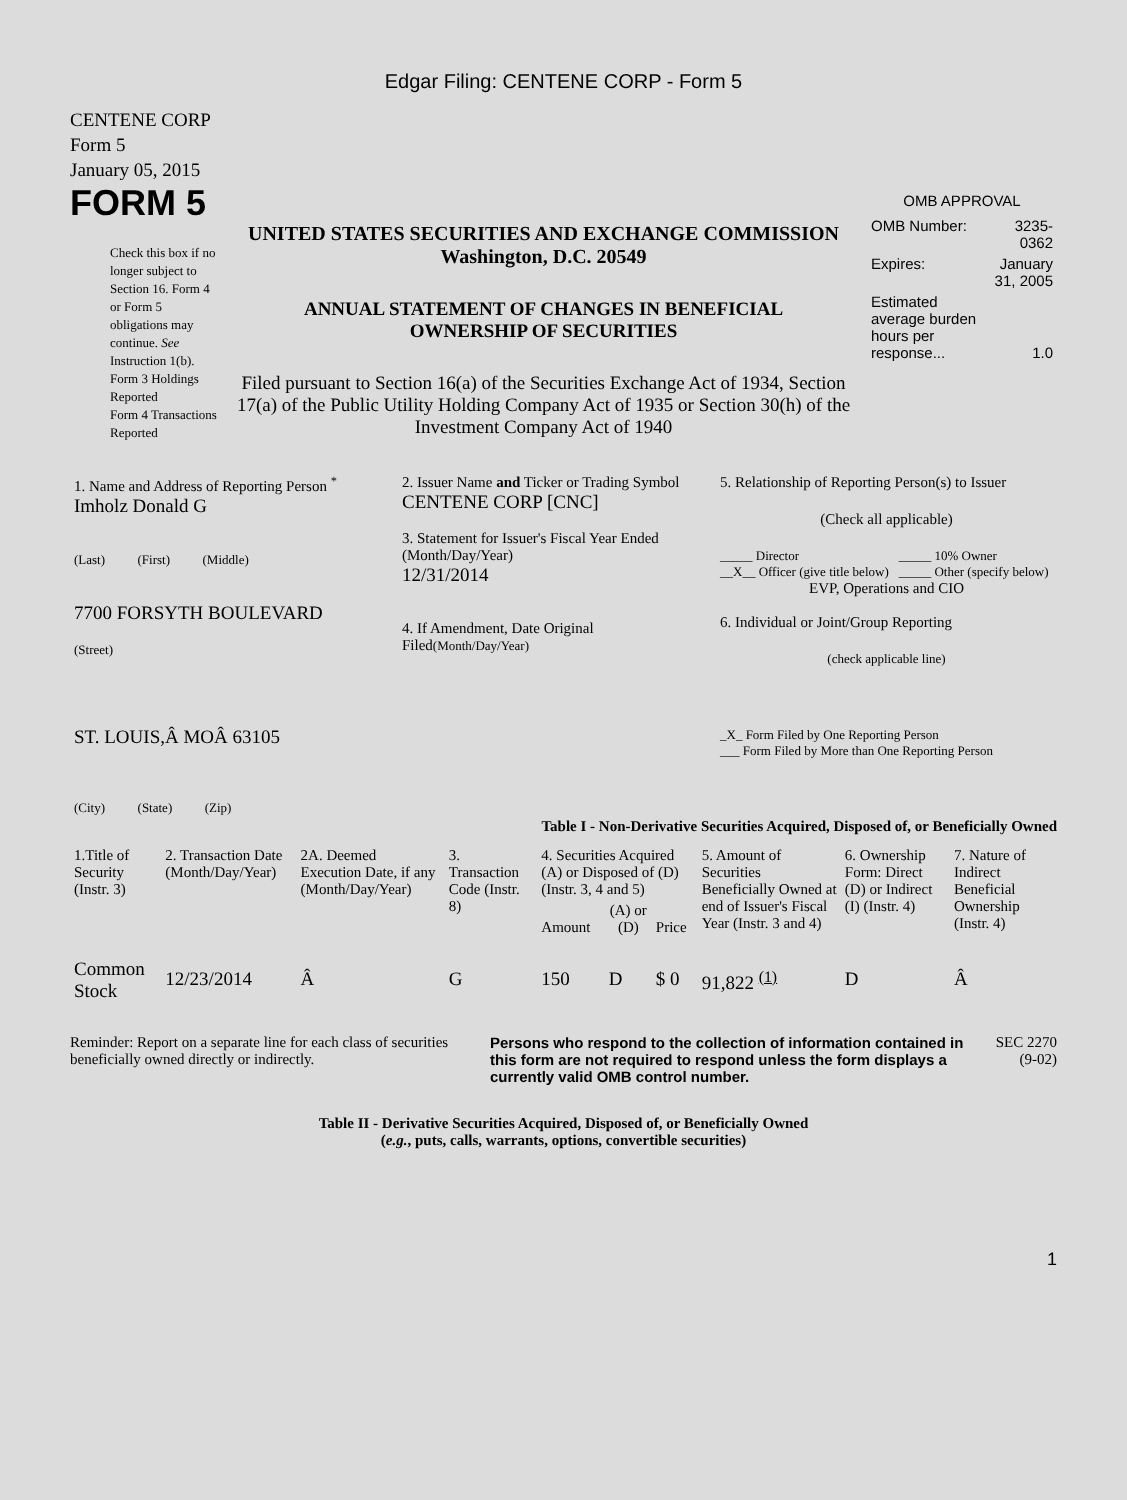Edgar Filing: CENTENE CORP - Form 5
CENTENE CORP
Form 5
January 05, 2015
FORM 5
Check this box if no longer subject to Section 16. Form 4 or Form 5 obligations may continue. See Instruction 1(b).
Form 3 Holdings Reported
Form 4 Transactions Reported
UNITED STATES SECURITIES AND EXCHANGE COMMISSION
Washington, D.C. 20549
ANNUAL STATEMENT OF CHANGES IN BENEFICIAL
OWNERSHIP OF SECURITIES
Filed pursuant to Section 16(a) of the Securities Exchange Act of 1934, Section 17(a) of the Public Utility Holding Company Act of 1935 or Section 30(h) of the Investment Company Act of 1940
OMB APPROVAL
| OMB Number: | 3235-0362 |
| Expires: | January 31, 2005 |
| Estimated average burden hours per response... | 1.0 |
| 1. Name and Address of Reporting Person <sup>*</sup> Imholz Donald G (Last) (First) (Middle) 7700 FORSYTH BOULEVARD (Street) ST. LOUIS,Â MOÂ 63105 (City) (State) (Zip) | 2. Issuer Name and Ticker or Trading Symbol CENTENE CORP [CNC] 3. Statement for Issuer's Fiscal Year Ended (Month/Day/Year) 12/31/2014 4. If Amendment, Date Original Filed (Month/Day/Year) | 5. Relationship of Reporting Person(s) to Issuer (Check all applicable) _____ Director __X__ Officer (give title below) _____ 10% Owner _____ Other (specify below) EVP, Operations and CIO 6. Individual or Joint/Group Reporting (check applicable line) _X_ Form Filed by One Reporting Person ___ Form Filed by More than One Reporting Person |
Table I - Non-Derivative Securities Acquired, Disposed of, or Beneficially Owned
| 1.Title of Security (Instr. 3) | 2. Transaction Date (Month/Day/Year) | 2A. Deemed Execution Date, if any (Month/Day/Year) | 3. Transaction Code (Instr. 8) | 4. Securities Acquired (A) or Disposed of (D) (Instr. 3, 4 and 5) | | | 5. Amount of Securities Beneficially Owned at end of Issuer's Fiscal Year (Instr. 3 and 4) | 6. Ownership Form: Direct (D) or Indirect (I) (Instr. 4) | 7. Nature of Indirect Beneficial Ownership (Instr. 4) |
| --- | --- | --- | --- | --- | --- | --- | --- | --- | --- |
| | | | | Amount | (A) or (D) | Price | | | |
| Common Stock | 12/23/2014 | Â | G | 150 | D | $ 0 | 91,822 <sup>(1)</sup> | D | Â |
Reminder: Report on a separate line for each class of securities beneficially owned directly or indirectly.
Persons who respond to the collection of information contained in this form are not required to respond unless the form displays a currently valid OMB control number.
SEC 2270
(9-02)
Table II - Derivative Securities Acquired, Disposed of, or Beneficially Owned
(e.g., puts, calls, warrants, options, convertible securities)
1